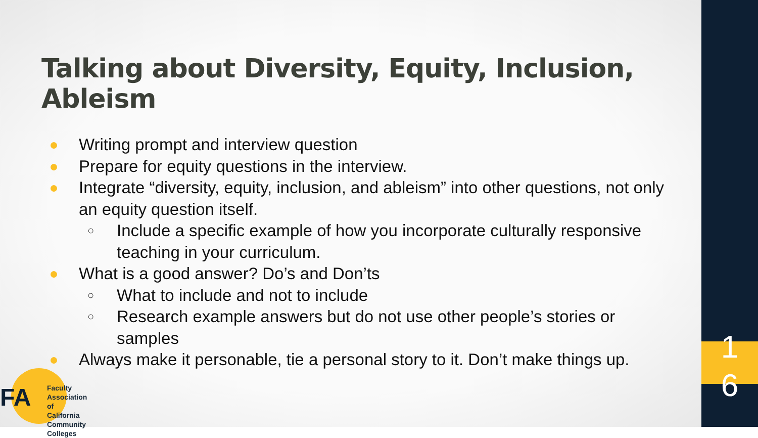Talking about Diversity, Equity, Inclusion, Ableism
Writing prompt and interview question
Prepare for equity questions in the interview.
Integrate “diversity, equity, inclusion, and ableism” into other questions, not only an equity question itself.
○ Include a specific example of how you incorporate culturally responsive teaching in your curriculum.
What is a good answer? Do’s and Don’ts
○ What to include and not to include
○ Research example answers but do not use other people’s stories or samples
Always make it personable, tie a personal story to it. Don’t make things up.
FA
Faculty Association
of California
Community Colleges
1
6